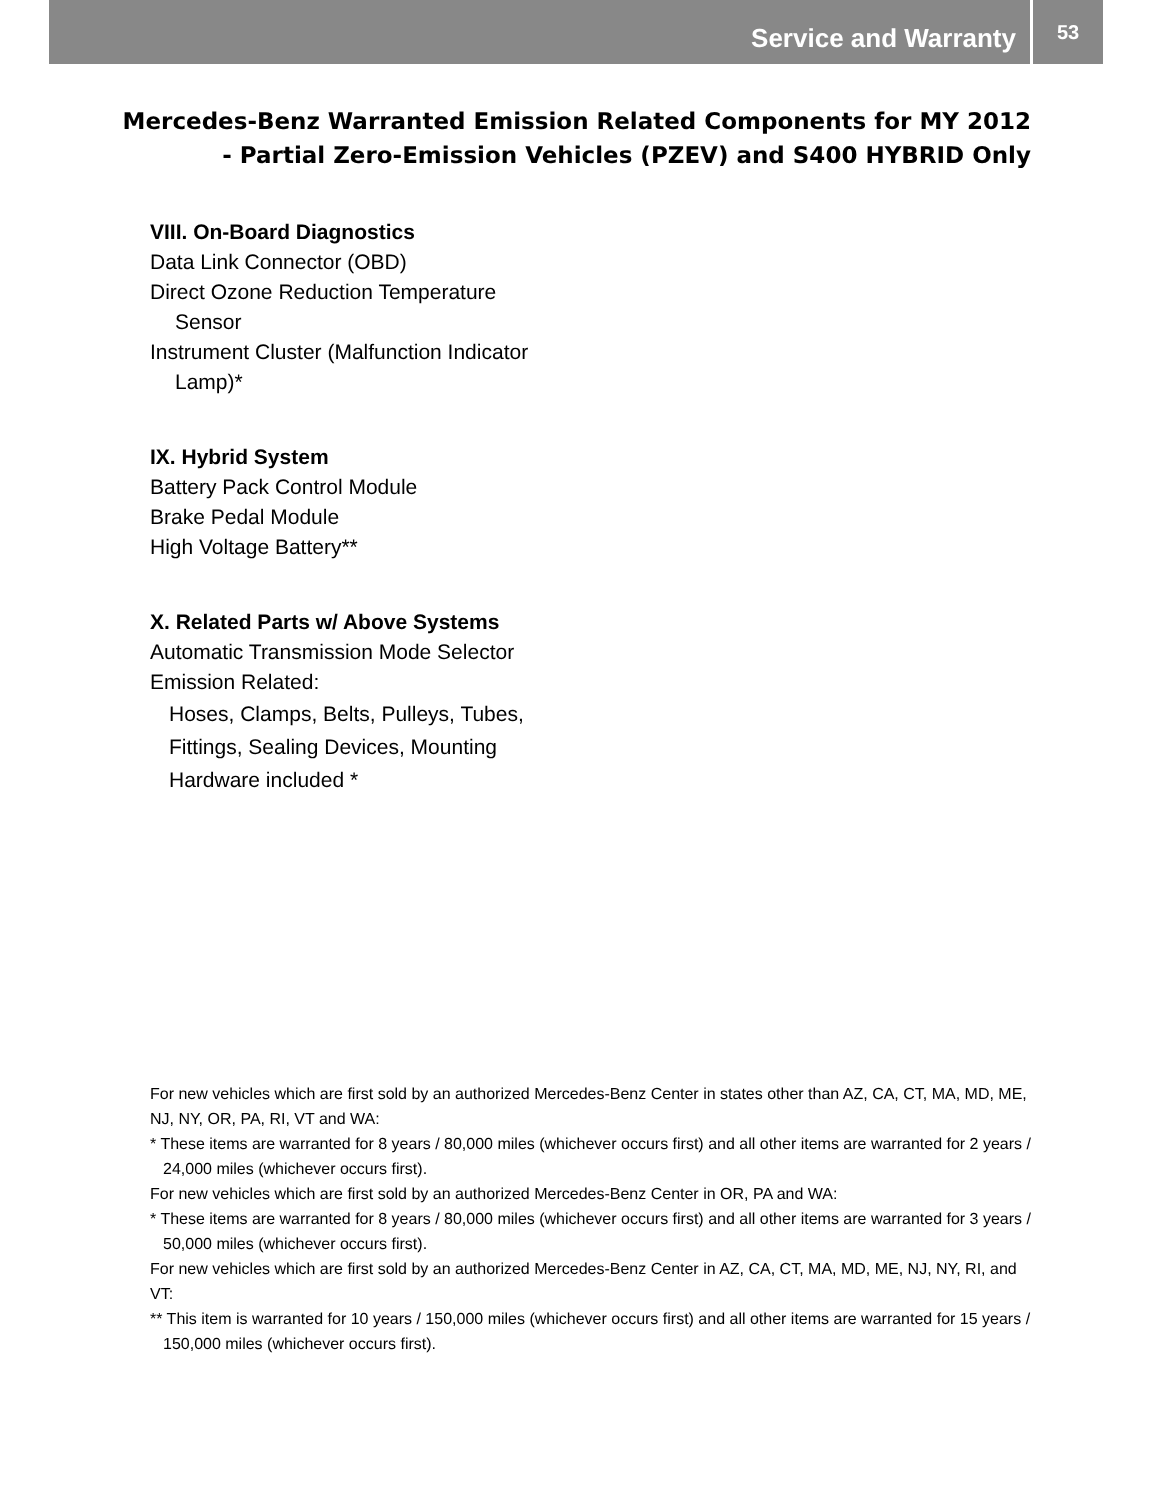Service and Warranty
53
Mercedes-Benz Warranted Emission Related Components for MY 2012
- Partial Zero-Emission Vehicles (PZEV) and S400 HYBRID Only
VIII. On-Board Diagnostics
Data Link Connector (OBD)
Direct Ozone Reduction Temperature
Sensor
Instrument Cluster (Malfunction Indicator
Lamp)*
IX. Hybrid System
Battery Pack Control Module
Brake Pedal Module
High Voltage Battery**
X. Related Parts w/ Above Systems
Automatic Transmission Mode Selector
Emission Related:
Hoses, Clamps, Belts, Pulleys, Tubes,
Fittings, Sealing Devices, Mounting
Hardware included *
For new vehicles which are first sold by an authorized Mercedes-Benz Center in states other than AZ, CA, CT, MA, MD, ME, NJ, NY, OR, PA, RI, VT and WA:
* These items are warranted for 8 years / 80,000 miles (whichever occurs first) and all other items are warranted for 2 years / 24,000 miles (whichever occurs first).
For new vehicles which are first sold by an authorized Mercedes-Benz Center in OR, PA and WA:
* These items are warranted for 8 years / 80,000 miles (whichever occurs first) and all other items are warranted for 3 years / 50,000 miles (whichever occurs first).
For new vehicles which are first sold by an authorized Mercedes-Benz Center in AZ, CA, CT, MA, MD, ME, NJ, NY, RI, and VT:
** This item is warranted for 10 years / 150,000 miles (whichever occurs first) and all other items are warranted for 15 years / 150,000 miles (whichever occurs first).